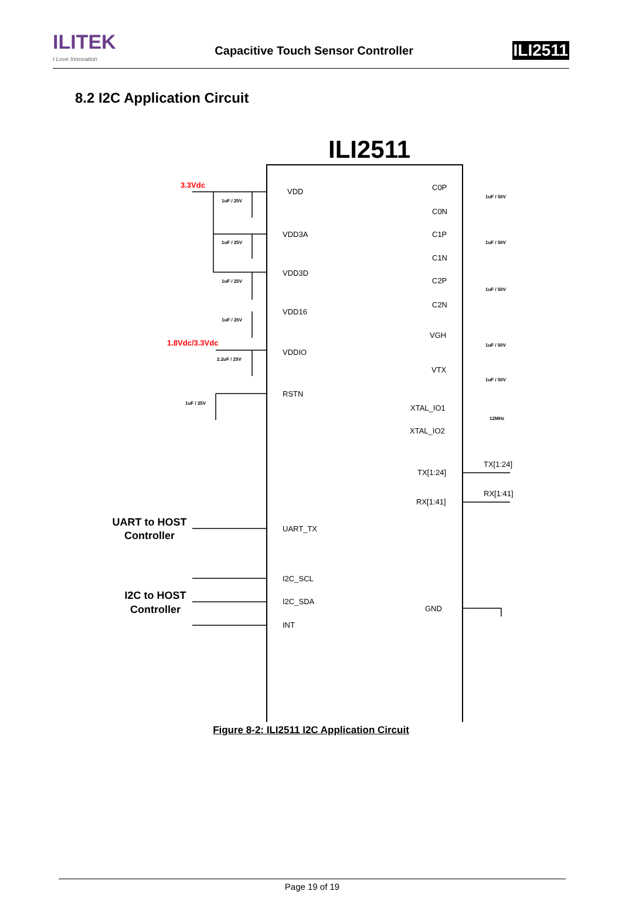ILITEK
I Love Innovation
Capacitive Touch Sensor Controller
ILI2511
8.2 I2C Application Circuit
ILI2511
VDD
VDD3A
VDD3D
VDD16
VDDIO
RSTN
UART_TX
I2C_SCL
I2C_SDA
INT
C0P
C0N
C1P
C1N
C2P
C2N
VGH
VTX
XTAL_IO1
XTAL_IO2
TX[1:24]
RX[1:41]
GND
TX[1:24]
RX[1:41]
3.3Vdc
1.8Vdc/3.3Vdc
UART to HOST
Controller
I2C to HOST
Controller
1uF / 25V
1uF / 25V
1uF / 25V
1uF / 25V
2.2uF / 25V
1uF / 25V
1uF / 50V
1uF / 50V
1uF / 50V
1uF / 50V
1uF / 50V
12MHz
Figure 8-2: ILI2511 I2C Application Circuit
Page 19 of 19